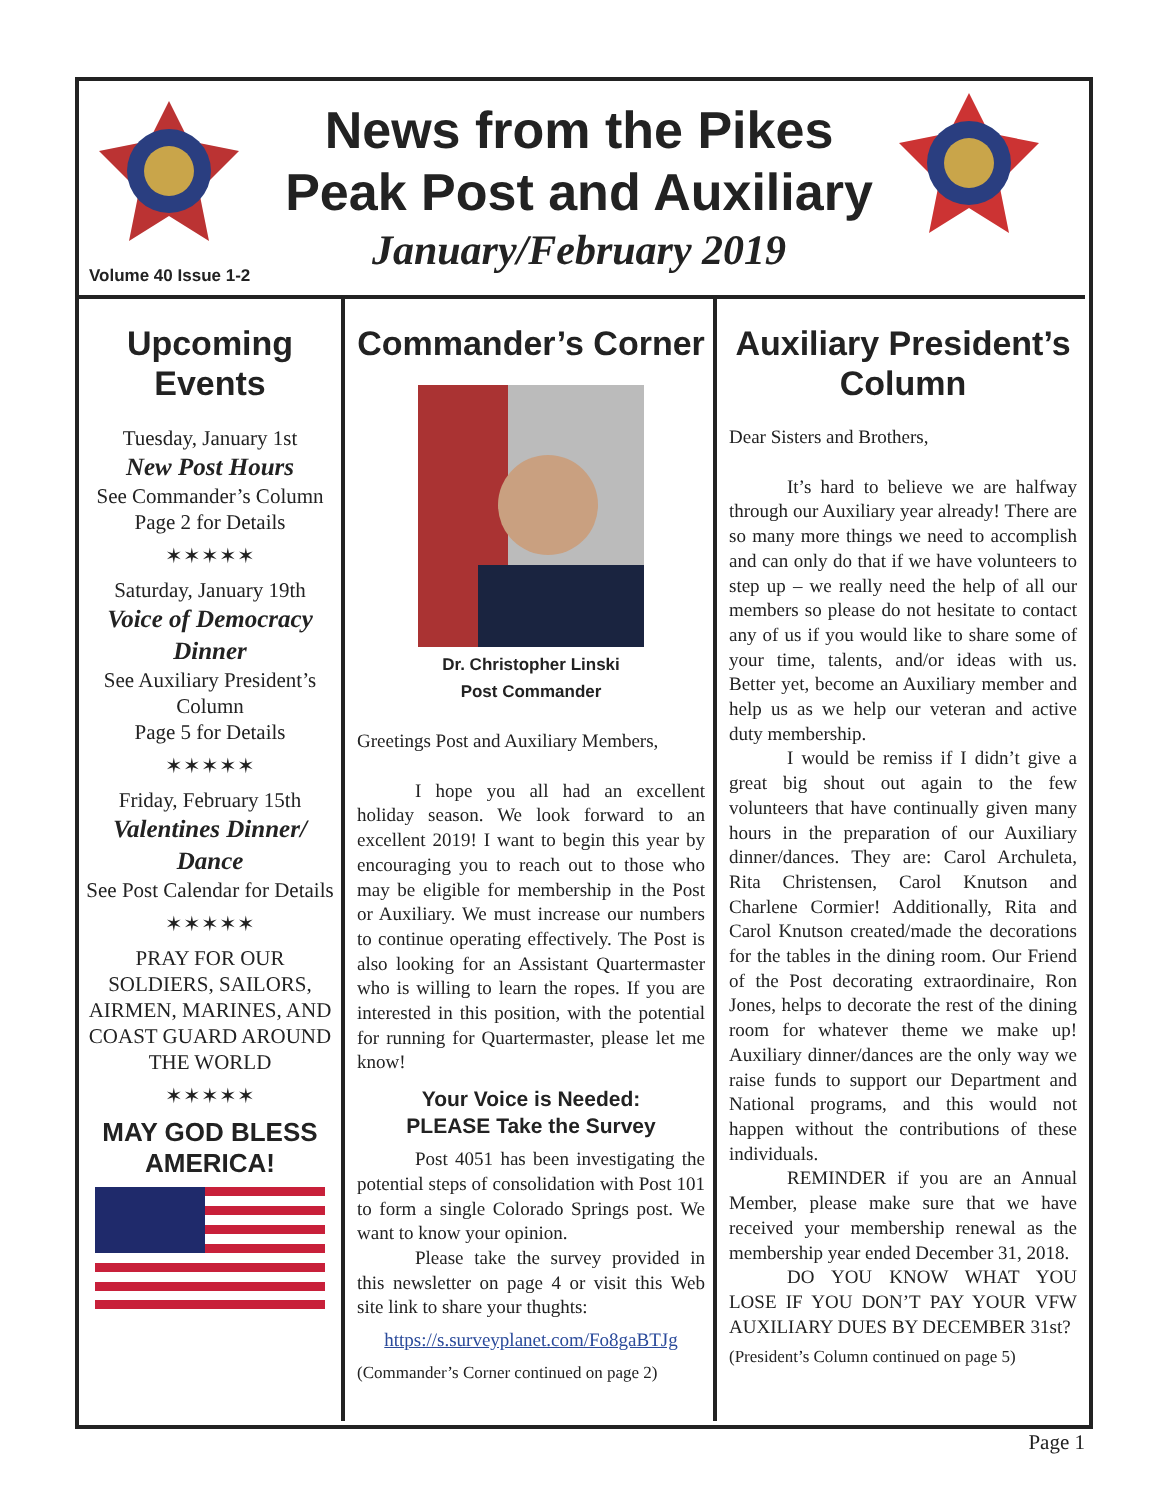News from the Pikes Peak Post and Auxiliary
January/February 2019
Volume 40 Issue 1-2
Upcoming Events
Tuesday, January 1st
New Post Hours
See Commander’s Column
Page 2 for Details
✶✶✶✶✶
Saturday, January 19th
Voice of Democracy Dinner
See Auxiliary President’s Column
Page 5 for Details
✶✶✶✶✶
Friday, February 15th
Valentines Dinner/ Dance
See Post Calendar for Details
✶✶✶✶✶
PRAY FOR OUR SOLDIERS, SAILORS, AIRMEN, MARINES, AND COAST GUARD AROUND THE WORLD
✶✶✶✶✶
MAY GOD BLESS AMERICA!
Commander’s Corner
Dr. Christopher Linski
Post Commander
Greetings Post and Auxiliary Members,
I hope you all had an excellent holiday season. We look forward to an excellent 2019! I want to begin this year by encouraging you to reach out to those who may be eligible for membership in the Post or Auxiliary. We must increase our numbers to continue operating effectively. The Post is also looking for an Assistant Quartermaster who is willing to learn the ropes. If you are interested in this position, with the potential for running for Quartermaster, please let me know!
Your Voice is Needed:
PLEASE Take the Survey
Post 4051 has been investigating the potential steps of consolidation with Post 101 to form a single Colorado Springs post. We want to know your opinion.
Please take the survey provided in this newsletter on page 4 or visit this Web site link to share your thughts:
https://s.surveyplanet.com/Fo8gaBTJg
(Commander’s Corner continued on page 2)
Auxiliary President’s Column
Dear Sisters and Brothers,
It’s hard to believe we are halfway through our Auxiliary year already! There are so many more things we need to accomplish and can only do that if we have volunteers to step up – we really need the help of all our members so please do not hesitate to contact any of us if you would like to share some of your time, talents, and/or ideas with us. Better yet, become an Auxiliary member and help us as we help our veteran and active duty membership.
I would be remiss if I didn’t give a great big shout out again to the few volunteers that have continually given many hours in the preparation of our Auxiliary dinner/dances. They are: Carol Archuleta, Rita Christensen, Carol Knutson and Charlene Cormier! Additionally, Rita and Carol Knutson created/made the decorations for the tables in the dining room. Our Friend of the Post decorating extraordinaire, Ron Jones, helps to decorate the rest of the dining room for whatever theme we make up! Auxiliary dinner/dances are the only way we raise funds to support our Department and National programs, and this would not happen without the contributions of these individuals.
REMINDER if you are an Annual Member, please make sure that we have received your membership renewal as the membership year ended December 31, 2018.
DO YOU KNOW WHAT YOU LOSE IF YOU DON’T PAY YOUR VFW AUXILIARY DUES BY DECEMBER 31st?
(President’s Column continued on page 5)
Page 1